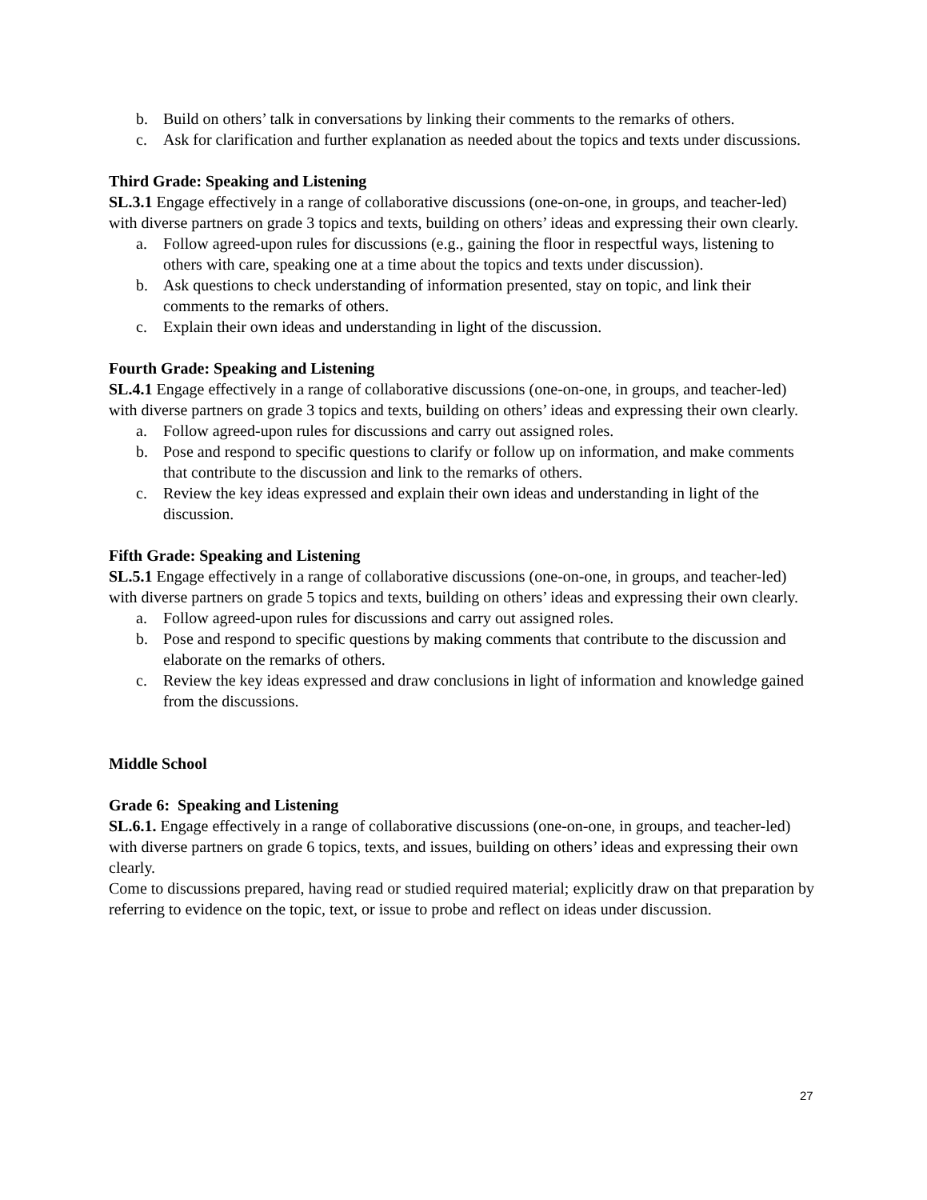b. Build on others’ talk in conversations by linking their comments to the remarks of others.
c. Ask for clarification and further explanation as needed about the topics and texts under discussions.
Third Grade: Speaking and Listening
SL.3.1 Engage effectively in a range of collaborative discussions (one-on-one, in groups, and teacher-led) with diverse partners on grade 3 topics and texts, building on others’ ideas and expressing their own clearly.
a. Follow agreed-upon rules for discussions (e.g., gaining the floor in respectful ways, listening to others with care, speaking one at a time about the topics and texts under discussion).
b. Ask questions to check understanding of information presented, stay on topic, and link their comments to the remarks of others.
c. Explain their own ideas and understanding in light of the discussion.
Fourth Grade: Speaking and Listening
SL.4.1 Engage effectively in a range of collaborative discussions (one-on-one, in groups, and teacher-led) with diverse partners on grade 3 topics and texts, building on others’ ideas and expressing their own clearly.
a. Follow agreed-upon rules for discussions and carry out assigned roles.
b. Pose and respond to specific questions to clarify or follow up on information, and make comments that contribute to the discussion and link to the remarks of others.
c. Review the key ideas expressed and explain their own ideas and understanding in light of the discussion.
Fifth Grade: Speaking and Listening
SL.5.1 Engage effectively in a range of collaborative discussions (one-on-one, in groups, and teacher-led) with diverse partners on grade 5 topics and texts, building on others’ ideas and expressing their own clearly.
a. Follow agreed-upon rules for discussions and carry out assigned roles.
b. Pose and respond to specific questions by making comments that contribute to the discussion and elaborate on the remarks of others.
c. Review the key ideas expressed and draw conclusions in light of information and knowledge gained from the discussions.
Middle School
Grade 6: Speaking and Listening
SL.6.1. Engage effectively in a range of collaborative discussions (one-on-one, in groups, and teacher-led) with diverse partners on grade 6 topics, texts, and issues, building on others’ ideas and expressing their own clearly.
Come to discussions prepared, having read or studied required material; explicitly draw on that preparation by referring to evidence on the topic, text, or issue to probe and reflect on ideas under discussion.
27